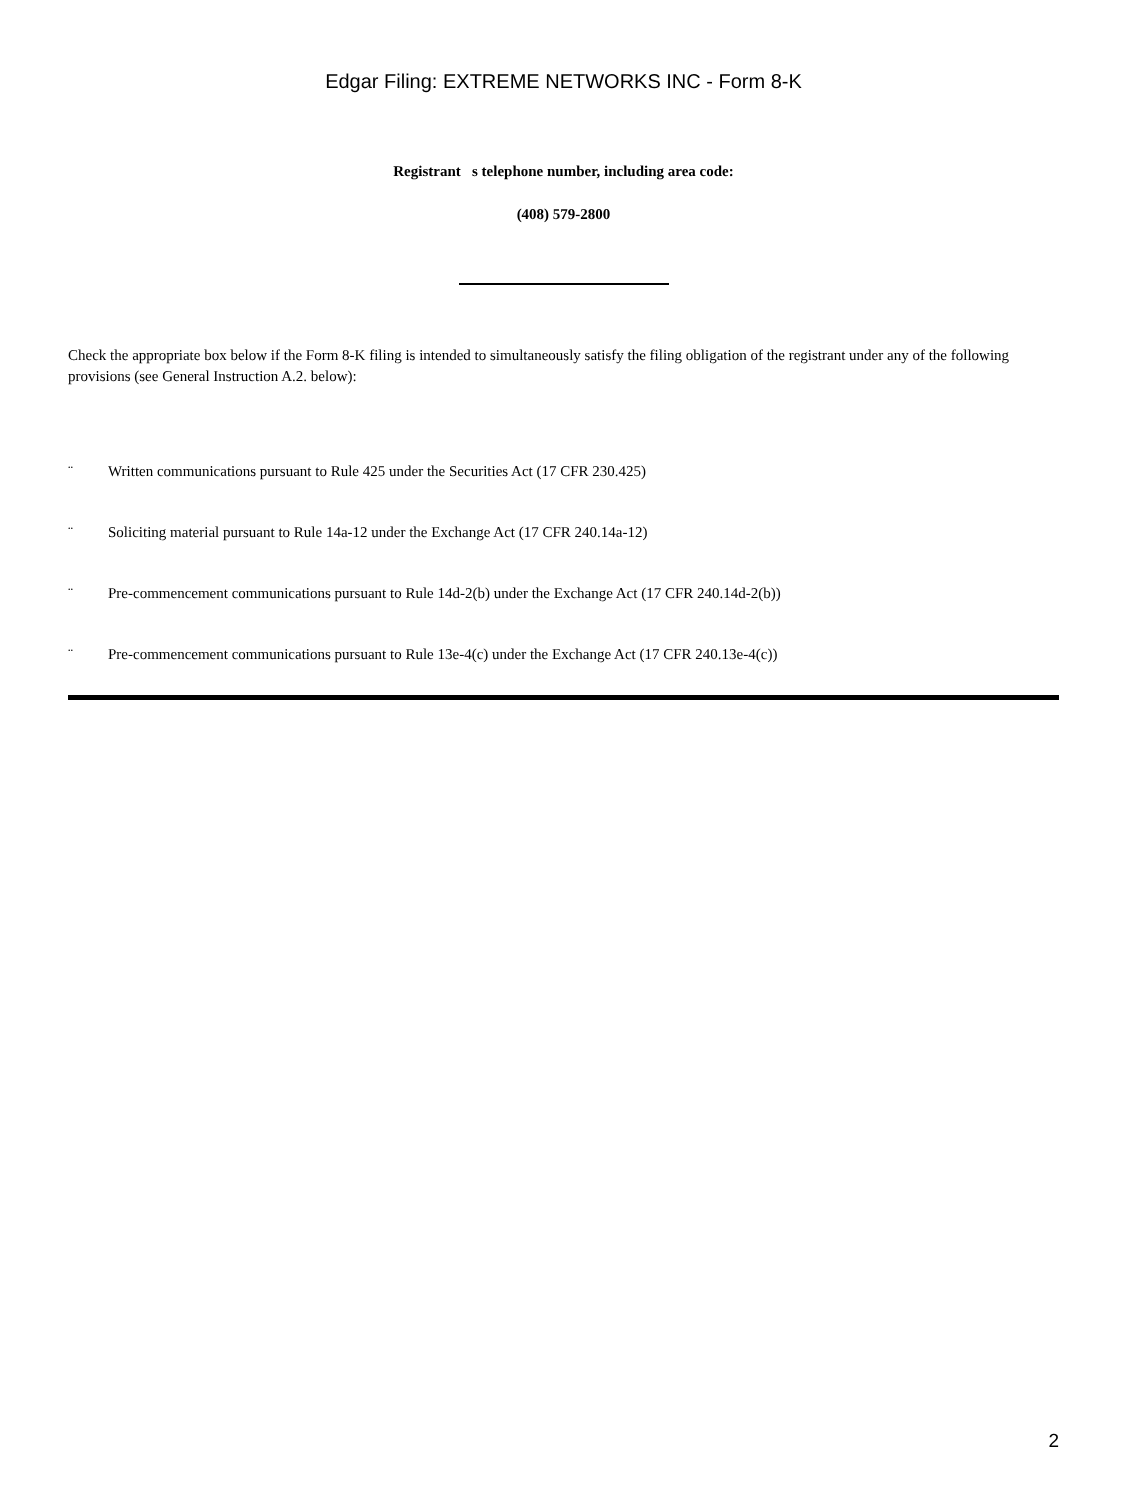Edgar Filing: EXTREME NETWORKS INC - Form 8-K
Registrant s telephone number, including area code:
(408) 579-2800
Check the appropriate box below if the Form 8-K filing is intended to simultaneously satisfy the filing obligation of the registrant under any of the following provisions (see General Instruction A.2. below):
¨ Written communications pursuant to Rule 425 under the Securities Act (17 CFR 230.425)
¨ Soliciting material pursuant to Rule 14a-12 under the Exchange Act (17 CFR 240.14a-12)
¨ Pre-commencement communications pursuant to Rule 14d-2(b) under the Exchange Act (17 CFR 240.14d-2(b))
¨ Pre-commencement communications pursuant to Rule 13e-4(c) under the Exchange Act (17 CFR 240.13e-4(c))
2